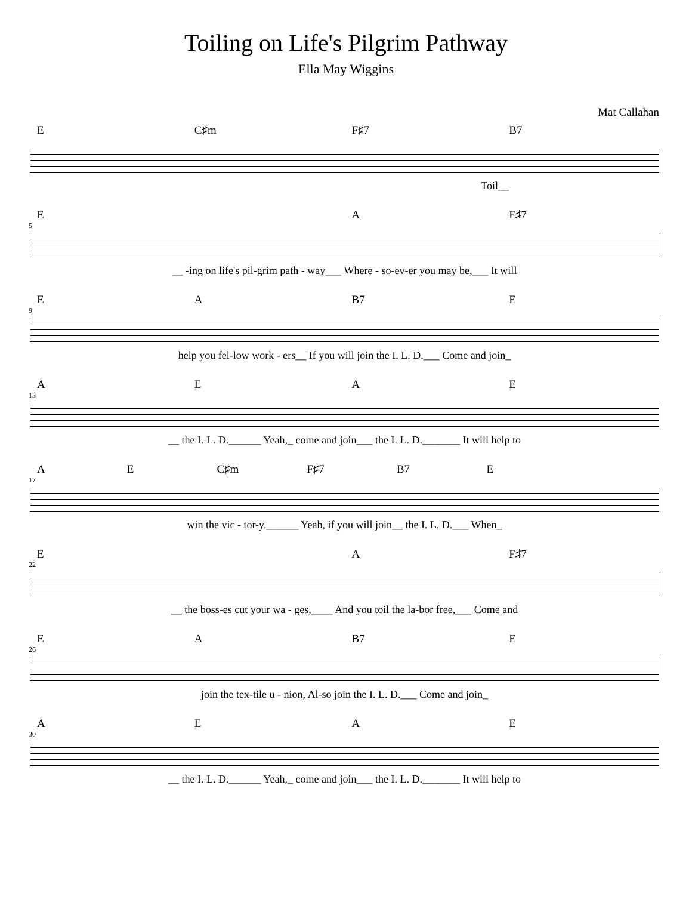Toiling on Life's Pilgrim Pathway
Ella May Wiggins
Mat Callahan
E C♯m F♯7 B7
Toil__
5
E A F♯7
__ -ing on life's pil-grim path - way___ Where - so-ev-er you may be,___ It will
9
EA B7 E
help you fel-low work - ers__ If you will join the I. L. D.___ Come and join_
13
AEAE
__ the I. L. D.______ Yeah,_ come and join___ the I. L. D._______ It will help to
17
AE C♯m F♯7 B7 E
win the vic - tor-y.______ Yeah, if you will join__ the I. L. D.___ When_
22
E A F♯7
__ the boss-es cut your wa - ges,____ And you toil the la-bor free,___ Come and
26
EA B7 E
join the tex-tile u - nion, Al-so join the I. L. D.___ Come and join_
30
AEAE
__ the I. L. D.______ Yeah,_ come and join___ the I. L. D._______ It will help to